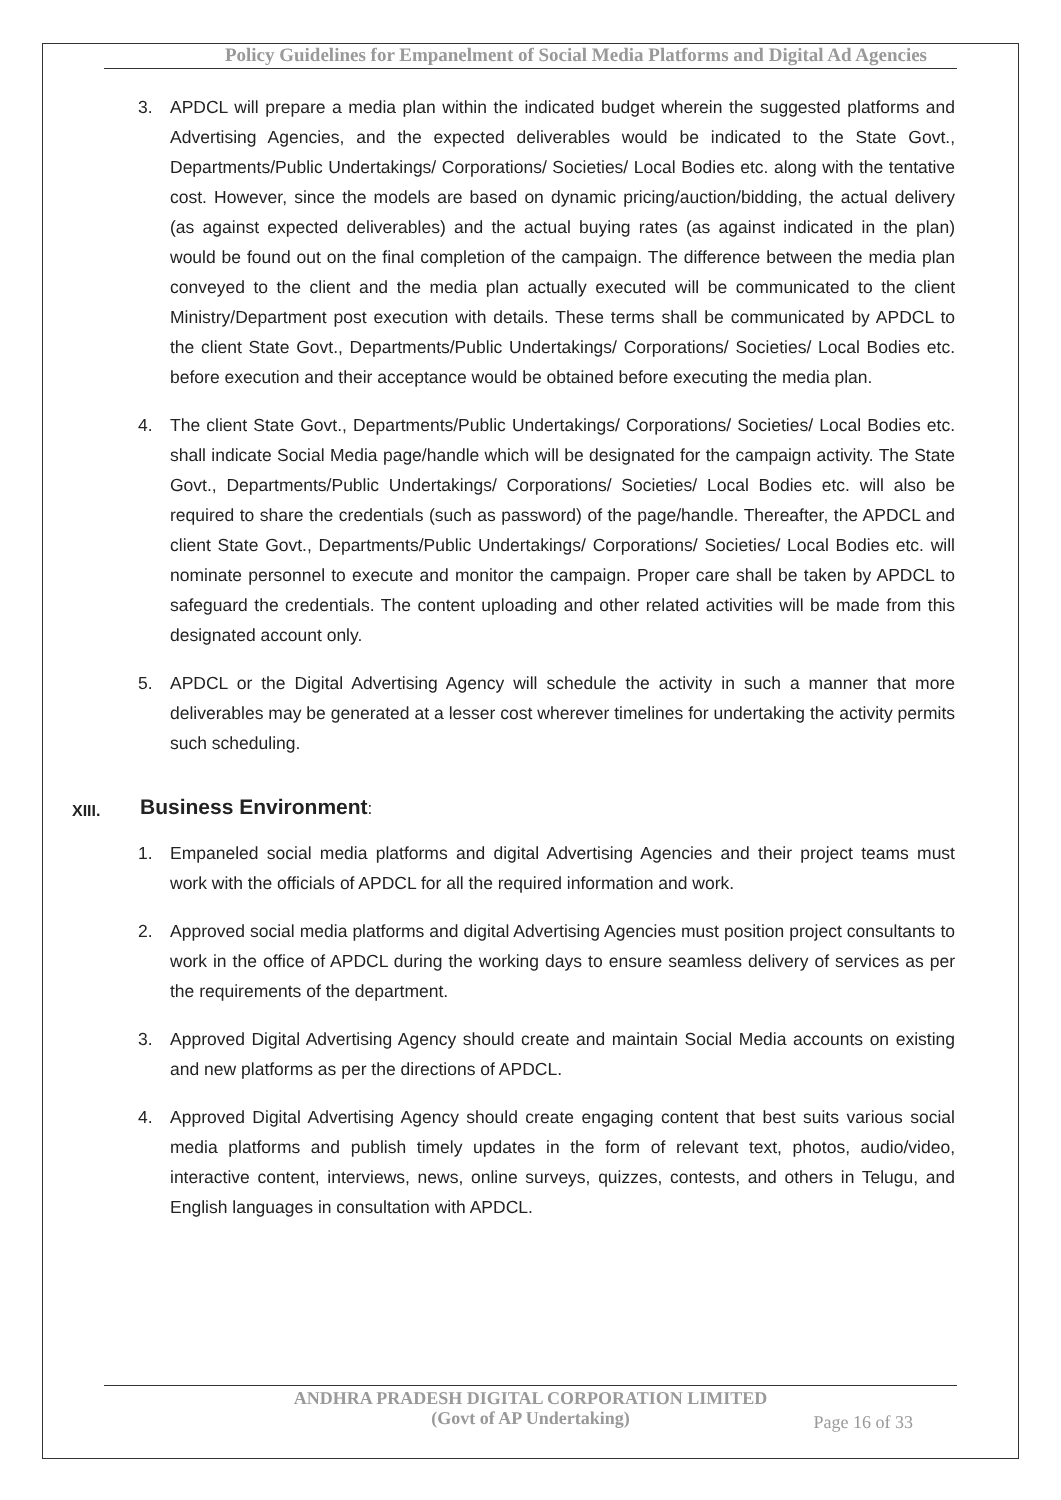Policy Guidelines for Empanelment of Social Media Platforms and Digital Ad Agencies
3. APDCL will prepare a media plan within the indicated budget wherein the suggested platforms and Advertising Agencies, and the expected deliverables would be indicated to the State Govt., Departments/Public Undertakings/ Corporations/ Societies/ Local Bodies etc. along with the tentative cost. However, since the models are based on dynamic pricing/auction/bidding, the actual delivery (as against expected deliverables) and the actual buying rates (as against indicated in the plan) would be found out on the final completion of the campaign. The difference between the media plan conveyed to the client and the media plan actually executed will be communicated to the client Ministry/Department post execution with details. These terms shall be communicated by APDCL to the client State Govt., Departments/Public Undertakings/ Corporations/ Societies/ Local Bodies etc. before execution and their acceptance would be obtained before executing the media plan.
4. The client State Govt., Departments/Public Undertakings/ Corporations/ Societies/ Local Bodies etc. shall indicate Social Media page/handle which will be designated for the campaign activity. The State Govt., Departments/Public Undertakings/ Corporations/ Societies/ Local Bodies etc. will also be required to share the credentials (such as password) of the page/handle. Thereafter, the APDCL and client State Govt., Departments/Public Undertakings/ Corporations/ Societies/ Local Bodies etc. will nominate personnel to execute and monitor the campaign. Proper care shall be taken by APDCL to safeguard the credentials. The content uploading and other related activities will be made from this designated account only.
5. APDCL or the Digital Advertising Agency will schedule the activity in such a manner that more deliverables may be generated at a lesser cost wherever timelines for undertaking the activity permits such scheduling.
XIII. Business Environment:
1. Empaneled social media platforms and digital Advertising Agencies and their project teams must work with the officials of APDCL for all the required information and work.
2. Approved social media platforms and digital Advertising Agencies must position project consultants to work in the office of APDCL during the working days to ensure seamless delivery of services as per the requirements of the department.
3. Approved Digital Advertising Agency should create and maintain Social Media accounts on existing and new platforms as per the directions of APDCL.
4. Approved Digital Advertising Agency should create engaging content that best suits various social media platforms and publish timely updates in the form of relevant text, photos, audio/video, interactive content, interviews, news, online surveys, quizzes, contests, and others in Telugu, and English languages in consultation with APDCL.
ANDHRA PRADESH DIGITAL CORPORATION LIMITED
(Govt of AP Undertaking)
Page 16 of 33